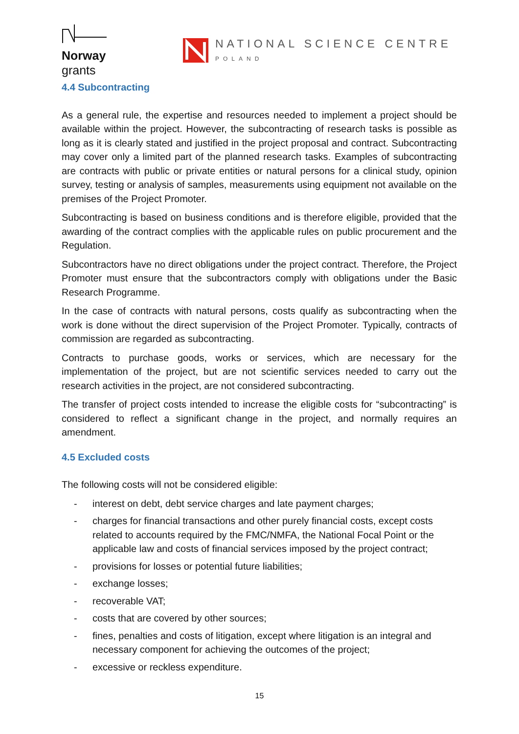Norway
grants
NATIONAL SCIENCE CENTRE
POLAND
4.4 Subcontracting
As a general rule, the expertise and resources needed to implement a project should be available within the project. However, the subcontracting of research tasks is possible as long as it is clearly stated and justified in the project proposal and contract. Subcontracting may cover only a limited part of the planned research tasks. Examples of subcontracting are contracts with public or private entities or natural persons for a clinical study, opinion survey, testing or analysis of samples, measurements using equipment not available on the premises of the Project Promoter.
Subcontracting is based on business conditions and is therefore eligible, provided that the awarding of the contract complies with the applicable rules on public procurement and the Regulation.
Subcontractors have no direct obligations under the project contract. Therefore, the Project Promoter must ensure that the subcontractors comply with obligations under the Basic Research Programme.
In the case of contracts with natural persons, costs qualify as subcontracting when the work is done without the direct supervision of the Project Promoter. Typically, contracts of commission are regarded as subcontracting.
Contracts to purchase goods, works or services, which are necessary for the implementation of the project, but are not scientific services needed to carry out the research activities in the project, are not considered subcontracting.
The transfer of project costs intended to increase the eligible costs for “subcontracting” is considered to reflect a significant change in the project, and normally requires an amendment.
4.5 Excluded costs
The following costs will not be considered eligible:
- interest on debt, debt service charges and late payment charges;
- charges for financial transactions and other purely financial costs, except costs related to accounts required by the FMC/NMFA, the National Focal Point or the applicable law and costs of financial services imposed by the project contract;
- provisions for losses or potential future liabilities;
- exchange losses;
- recoverable VAT;
- costs that are covered by other sources;
- fines, penalties and costs of litigation, except where litigation is an integral and necessary component for achieving the outcomes of the project;
- excessive or reckless expenditure.
15